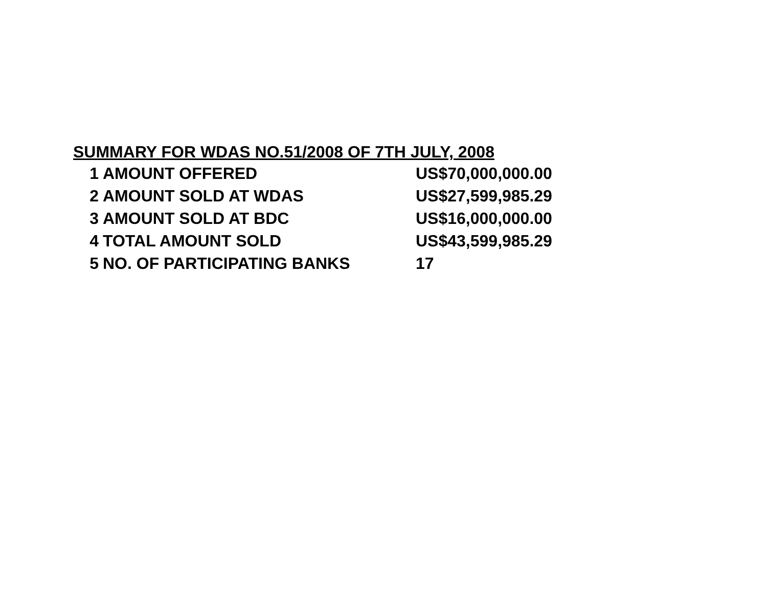SUMMARY FOR WDAS NO.51/2008 OF 7TH JULY, 2008
| 1 | AMOUNT OFFERED | US$70,000,000.00 |
| 2 | AMOUNT SOLD AT WDAS | US$27,599,985.29 |
| 3 | AMOUNT SOLD AT BDC | US$16,000,000.00 |
| 4 | TOTAL AMOUNT SOLD | US$43,599,985.29 |
| 5 | NO. OF PARTICIPATING BANKS | 17 |